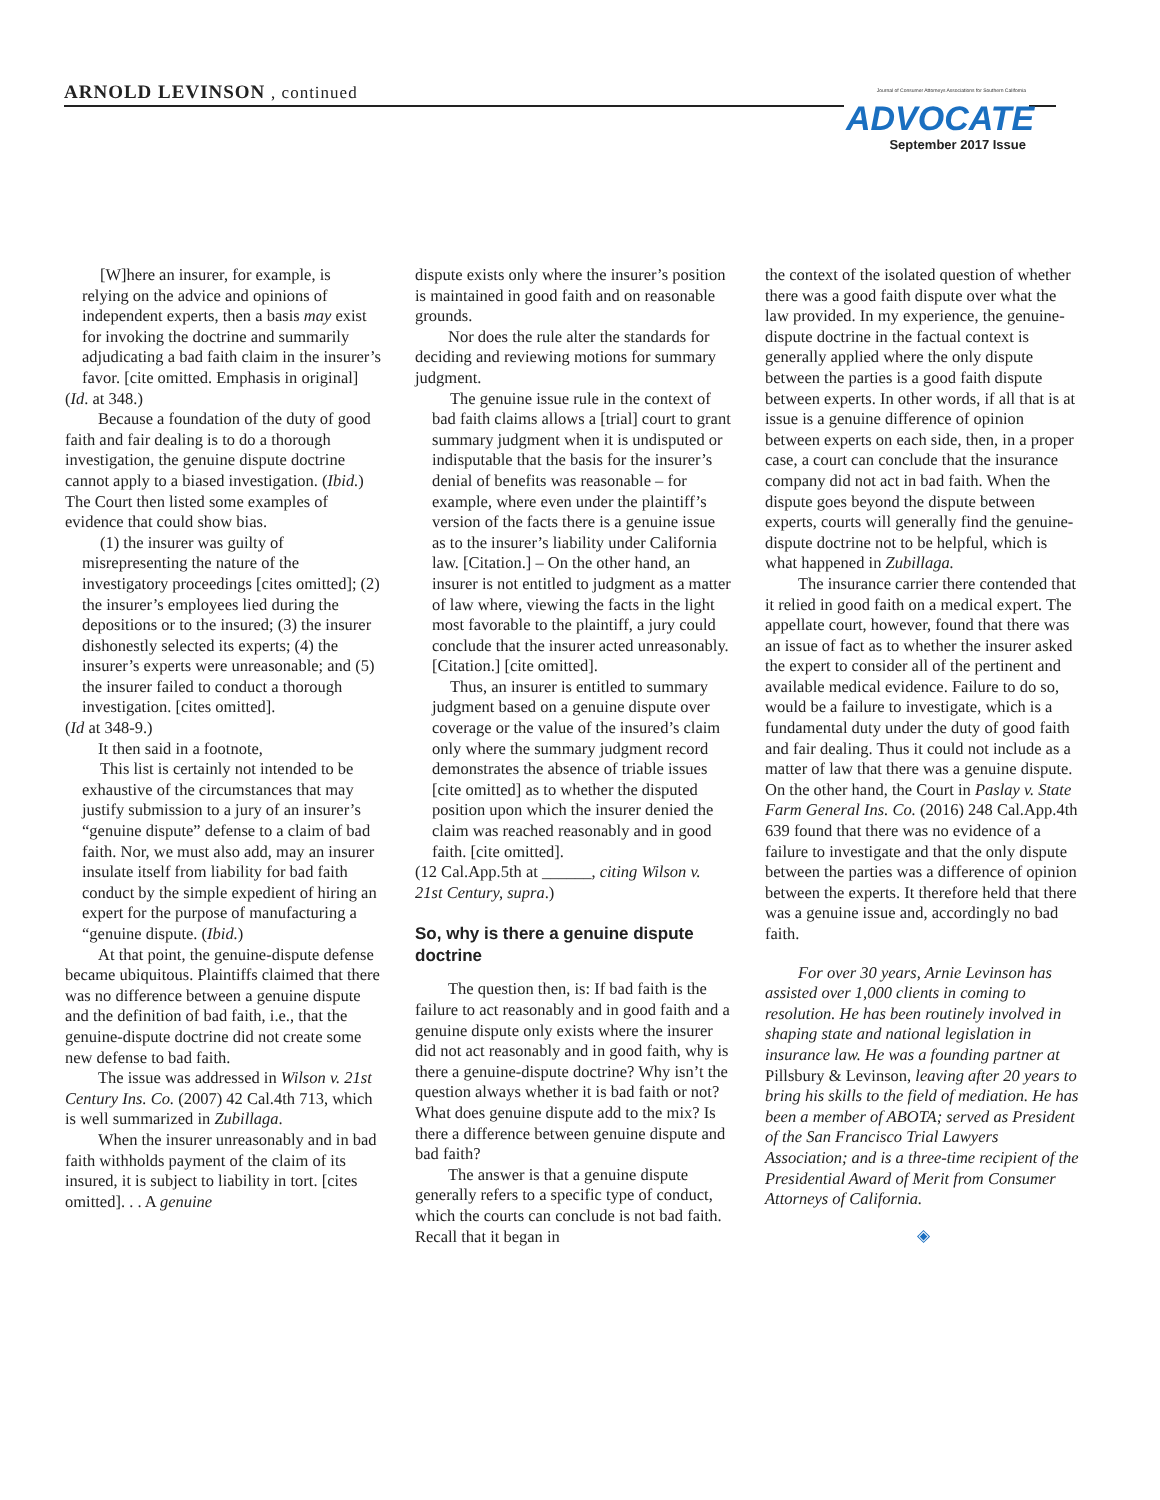ARNOLD LEVINSON , continued
Journal of Consumer Attorneys Associations for Southern California
ADVOCATE
September 2017 Issue
[W]here an insurer, for example, is relying on the advice and opinions of independent experts, then a basis may exist for invoking the doctrine and summarily adjudicating a bad faith claim in the insurer’s favor. [cite omitted. Emphasis in original]
(Id. at 348.)
Because a foundation of the duty of good faith and fair dealing is to do a thorough investigation, the genuine dispute doctrine cannot apply to a biased investigation. (Ibid.) The Court then listed some examples of evidence that could show bias.
(1) the insurer was guilty of misrepresenting the nature of the investigatory proceedings [cites omitted]; (2) the insurer’s employees lied during the depositions or to the insured; (3) the insurer dishonestly selected its experts; (4) the insurer’s experts were unreasonable; and (5) the insurer failed to conduct a thorough investigation. [cites omitted].
(Id at 348-9.)
It then said in a footnote,
This list is certainly not intended to be exhaustive of the circumstances that may justify submission to a jury of an insurer’s “genuine dispute” defense to a claim of bad faith. Nor, we must also add, may an insurer insulate itself from liability for bad faith conduct by the simple expedient of hiring an expert for the purpose of manufacturing a “genuine dispute. (Ibid.)
At that point, the genuine-dispute defense became ubiquitous. Plaintiffs claimed that there was no difference between a genuine dispute and the definition of bad faith, i.e., that the genuine-dispute doctrine did not create some new defense to bad faith.
The issue was addressed in Wilson v. 21st Century Ins. Co. (2007) 42 Cal.4th 713, which is well summarized in Zubillaga.
When the insurer unreasonably and in bad faith withholds payment of the claim of its insured, it is subject to liability in tort. [cites omitted]. . . A genuine
dispute exists only where the insurer’s position is maintained in good faith and on reasonable grounds.
Nor does the rule alter the standards for deciding and reviewing motions for summary judgment.
The genuine issue rule in the context of bad faith claims allows a [trial] court to grant summary judgment when it is undisputed or indisputable that the basis for the insurer’s denial of benefits was reasonable – for example, where even under the plaintiff’s version of the facts there is a genuine issue as to the insurer’s liability under California law. [Citation.] – On the other hand, an insurer is not entitled to judgment as a matter of law where, viewing the facts in the light most favorable to the plaintiff, a jury could conclude that the insurer acted unreasonably. [Citation.] [cite omitted].
Thus, an insurer is entitled to summary judgment based on a genuine dispute over coverage or the value of the insured’s claim only where the summary judgment record demonstrates the absence of triable issues [cite omitted] as to whether the disputed position upon which the insurer denied the claim was reached reasonably and in good faith. [cite omitted].
(12 Cal.App.5th at ______, citing Wilson v. 21st Century, supra.)
So, why is there a genuine dispute doctrine
The question then, is: If bad faith is the failure to act reasonably and in good faith and a genuine dispute only exists where the insurer did not act reasonably and in good faith, why is there a genuine-dispute doctrine? Why isn’t the question always whether it is bad faith or not? What does genuine dispute add to the mix? Is there a difference between genuine dispute and bad faith?
The answer is that a genuine dispute generally refers to a specific type of conduct, which the courts can conclude is not bad faith. Recall that it began in
the context of the isolated question of whether there was a good faith dispute over what the law provided. In my experience, the genuine-dispute doctrine in the factual context is generally applied where the only dispute between the parties is a good faith dispute between experts. In other words, if all that is at issue is a genuine difference of opinion between experts on each side, then, in a proper case, a court can conclude that the insurance company did not act in bad faith. When the dispute goes beyond the dispute between experts, courts will generally find the genuine-dispute doctrine not to be helpful, which is what happened in Zubillaga.
The insurance carrier there contended that it relied in good faith on a medical expert. The appellate court, however, found that there was an issue of fact as to whether the insurer asked the expert to consider all of the pertinent and available medical evidence. Failure to do so, would be a failure to investigate, which is a fundamental duty under the duty of good faith and fair dealing. Thus it could not include as a matter of law that there was a genuine dispute. On the other hand, the Court in Paslay v. State Farm General Ins. Co. (2016) 248 Cal.App.4th 639 found that there was no evidence of a failure to investigate and that the only dispute between the parties was a difference of opinion between the experts. It therefore held that there was a genuine issue and, accordingly no bad faith.
For over 30 years, Arnie Levinson has assisted over 1,000 clients in coming to resolution. He has been routinely involved in shaping state and national legislation in insurance law. He was a founding partner at Pillsbury & Levinson, leaving after 20 years to bring his skills to the field of mediation. He has been a member of ABOTA; served as President of the San Francisco Trial Lawyers Association; and is a three-time recipient of the Presidential Award of Merit from Consumer Attorneys of California.
◈